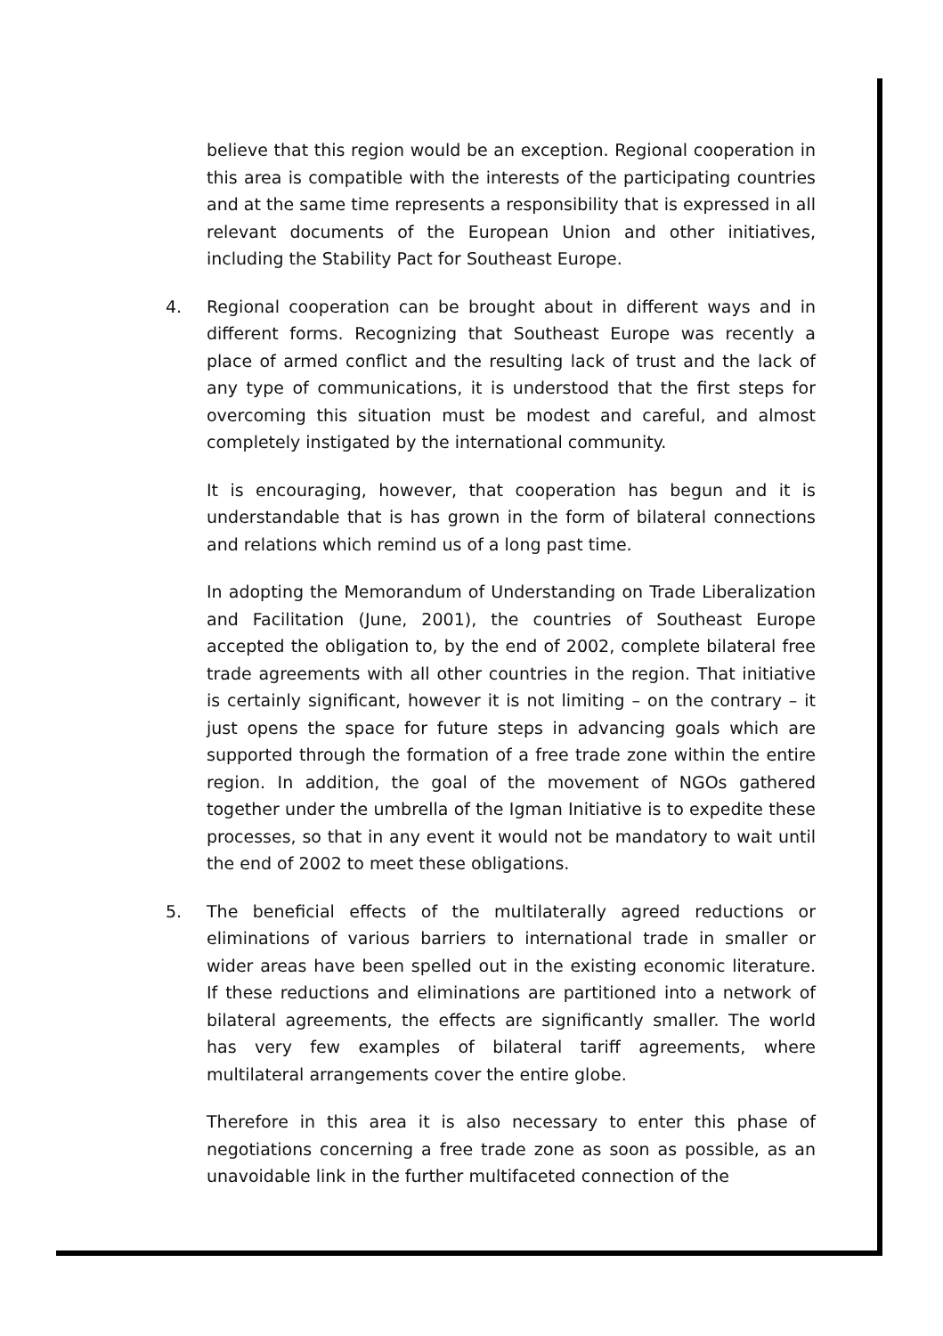believe that this region would be an exception. Regional cooperation in this area is compatible with the interests of the participating countries and at the same time represents a responsibility that is expressed in all relevant documents of the European Union and other initiatives, including the Stability Pact for Southeast Europe.
4. Regional cooperation can be brought about in different ways and in different forms. Recognizing that Southeast Europe was recently a place of armed conflict and the resulting lack of trust and the lack of any type of communications, it is understood that the first steps for overcoming this situation must be modest and careful, and almost completely instigated by the international community.
It is encouraging, however, that cooperation has begun and it is understandable that is has grown in the form of bilateral connections and relations which remind us of a long past time.
In adopting the Memorandum of Understanding on Trade Liberalization and Facilitation (June, 2001), the countries of Southeast Europe accepted the obligation to, by the end of 2002, complete bilateral free trade agreements with all other countries in the region. That initiative is certainly significant, however it is not limiting – on the contrary – it just opens the space for future steps in advancing goals which are supported through the formation of a free trade zone within the entire region. In addition, the goal of the movement of NGOs gathered together under the umbrella of the Igman Initiative is to expedite these processes, so that in any event it would not be mandatory to wait until the end of 2002 to meet these obligations.
5. The beneficial effects of the multilaterally agreed reductions or eliminations of various barriers to international trade in smaller or wider areas have been spelled out in the existing economic literature. If these reductions and eliminations are partitioned into a network of bilateral agreements, the effects are significantly smaller. The world has very few examples of bilateral tariff agreements, where multilateral arrangements cover the entire globe.
Therefore in this area it is also necessary to enter this phase of negotiations concerning a free trade zone as soon as possible, as an unavoidable link in the further multifaceted connection of the